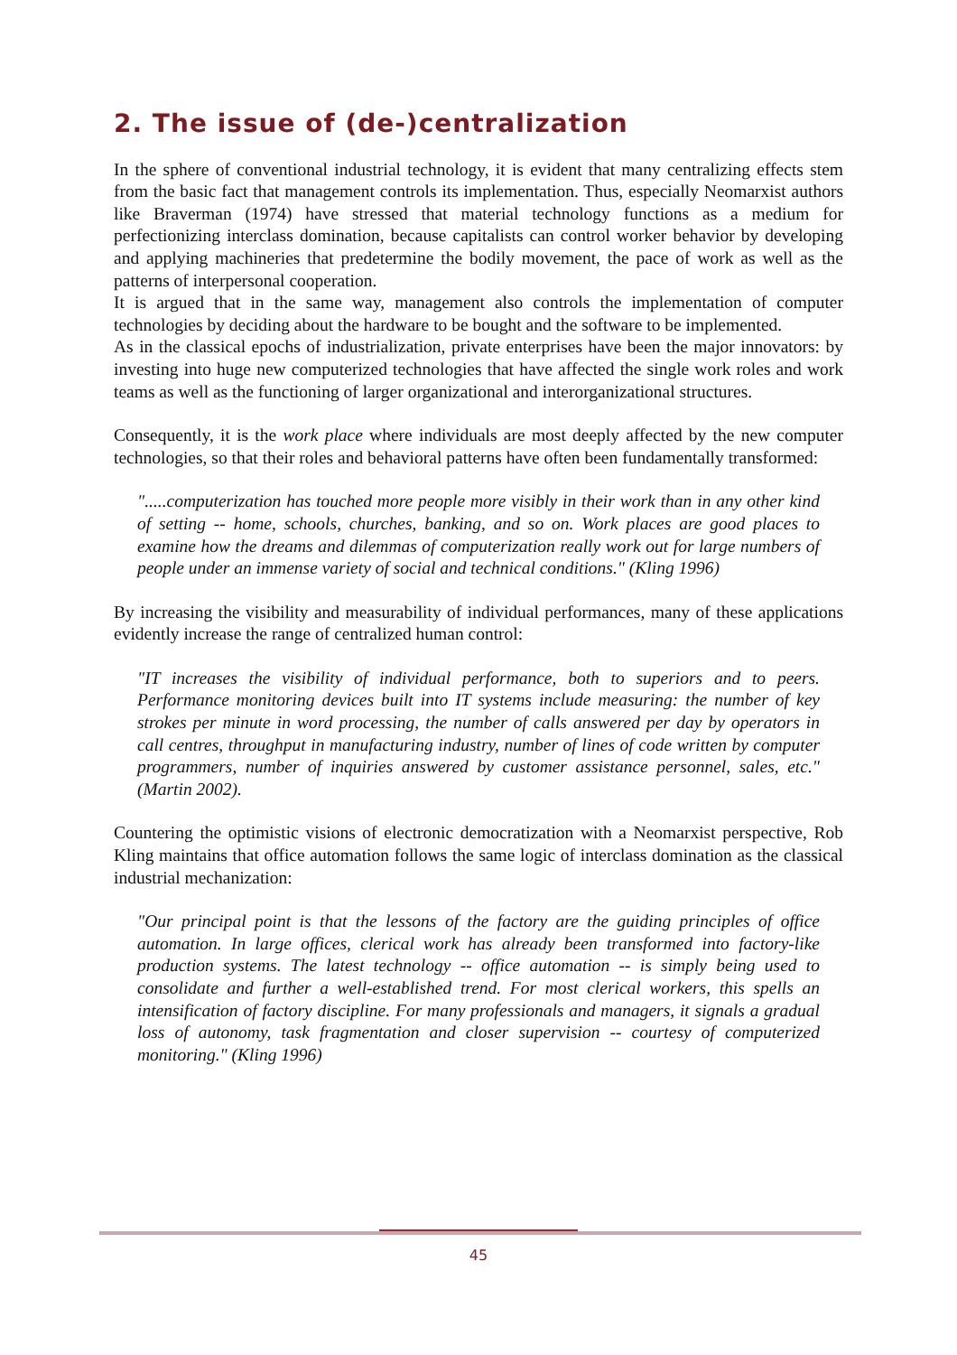2. The issue of (de-)centralization
In the sphere of conventional industrial technology, it is evident that many centralizing effects stem from the basic fact that management controls its implementation. Thus, especially Neomarxist authors like Braverman (1974) have stressed that material technology functions as a medium for perfectionizing interclass domination, because capitalists can control worker behavior by developing and applying machineries that predetermine the bodily movement, the pace of work as well as the patterns of interpersonal cooperation.
It is argued that in the same way, management also controls the implementation of computer technologies by deciding about the hardware to be bought and the software to be implemented.
As in the classical epochs of industrialization, private enterprises have been the major innovators: by investing into huge new computerized technologies that have affected the single work roles and work teams as well as the functioning of larger organizational and interorganizational structures.
Consequently, it is the work place where individuals are most deeply affected by the new computer technologies, so that their roles and behavioral patterns have often been fundamentally transformed:
".....computerization has touched more people more visibly in their work than in any other kind of setting -- home, schools, churches, banking, and so on. Work places are good places to examine how the dreams and dilemmas of computerization really work out for large numbers of people under an immense variety of social and technical conditions." (Kling 1996)
By increasing the visibility and measurability of individual performances, many of these applications evidently increase the range of centralized human control:
"IT increases the visibility of individual performance, both to superiors and to peers. Performance monitoring devices built into IT systems include measuring: the number of key strokes per minute in word processing, the number of calls answered per day by operators in call centres, throughput in manufacturing industry, number of lines of code written by computer programmers, number of inquiries answered by customer assistance personnel, sales, etc." (Martin 2002).
Countering the optimistic visions of electronic democratization with a Neomarxist perspective, Rob Kling maintains that office automation follows the same logic of interclass domination as the classical industrial mechanization:
"Our principal point is that the lessons of the factory are the guiding principles of office automation. In large offices, clerical work has already been transformed into factory-like production systems. The latest technology -- office automation -- is simply being used to consolidate and further a well-established trend. For most clerical workers, this spells an intensification of factory discipline. For many professionals and managers, it signals a gradual loss of autonomy, task fragmentation and closer supervision -- courtesy of computerized monitoring." (Kling 1996)
45